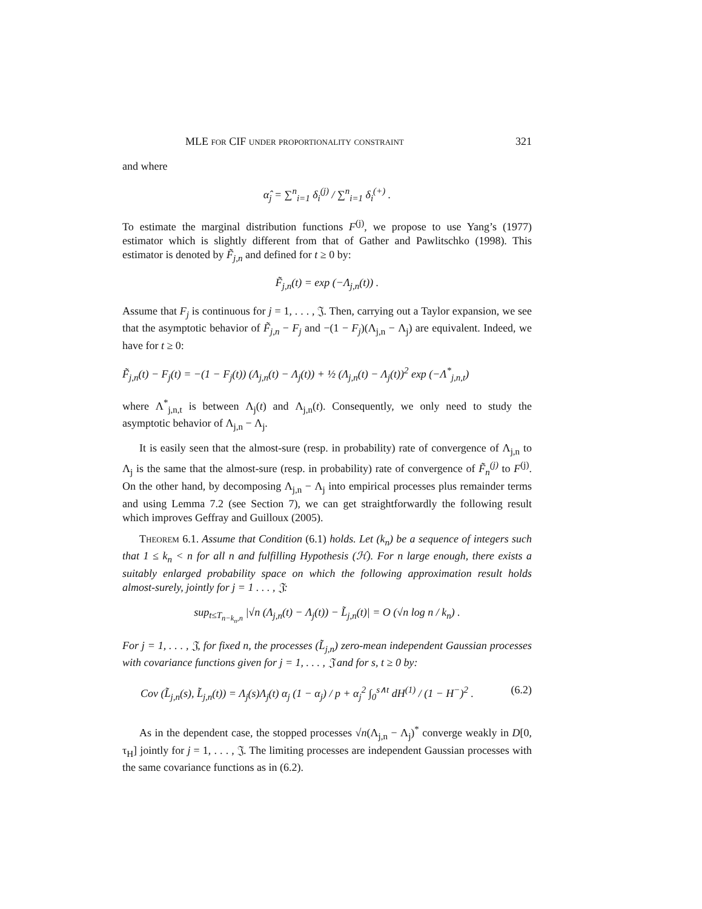MLE for CIF under proportionality constraint 321
and where
α̂<sub>j</sub> = ∑<sup>n</sup><sub>i=1</sub> δ<sub>i</sub><sup>(j)</sup> / ∑<sup>n</sup><sub>i=1</sub> δ<sub>i</sub><sup>(+)</sup> .
To estimate the marginal distribution functions F<sup>(j)</sup>, we propose to use Yang’s (1977) estimator which is slightly different from that of Gather and Pawlitschko (1998). This estimator is denoted by F̃<sub>j,n</sub> and defined for t ≥ 0 by:
F̃<sub>j,n</sub>(t) = exp (−Λ<sub>j,n</sub>(t)) .
Assume that F<sub>j</sub> is continuous for j = 1, . . . , 𝔍. Then, carrying out a Taylor expansion, we see that the asymptotic behavior of F̃<sub>j,n</sub> − F<sub>j</sub> and −(1 − F<sub>j</sub>)(Λ<sub>j,n</sub> − Λ<sub>j</sub>) are equivalent. Indeed, we have for t ≥ 0:
F̃<sub>j,n</sub>(t) − F<sub>j</sub>(t) = −(1 − F<sub>j</sub>(t)) (Λ<sub>j,n</sub>(t) − Λ<sub>j</sub>(t)) + ½ (Λ<sub>j,n</sub>(t) − Λ<sub>j</sub>(t))<sup>2</sup> exp (−Λ<sup>*</sup><sub>j,n,t</sub>)
where Λ<sup>*</sup><sub>j,n,t</sub> is between Λ<sub>j</sub>(t) and Λ<sub>j,n</sub>(t). Consequently, we only need to study the asymptotic behavior of Λ<sub>j,n</sub> − Λ<sub>j</sub>.
It is easily seen that the almost-sure (resp. in probability) rate of convergence of Λ<sub>j,n</sub> to Λ<sub>j</sub> is the same that the almost-sure (resp. in probability) rate of convergence of F̃<sub>n</sub><sup>(j)</sup> to F<sup>(j)</sup>. On the other hand, by decomposing Λ<sub>j,n</sub> − Λ<sub>j</sub> into empirical processes plus remainder terms and using Lemma 7.2 (see Section 7), we can get straightforwardly the following result which improves Geffray and Guilloux (2005).
Theorem 6.1. Assume that Condition (6.1) holds. Let (k<sub>n</sub>) be a sequence of integers such that 1 ≤ k<sub>n</sub> < n for all n and fulfilling Hypothesis (ℋ). For n large enough, there exists a suitably enlarged probability space on which the following approximation result holds almost-surely, jointly for j = 1 . . . , 𝔍:
sup<sub>t≤T<sub>n−k<sub>n</sub>,n</sub></sub> |√n (Λ<sub>j,n</sub>(t) − Λ<sub>j</sub>(t)) − L̃<sub>j,n</sub>(t)| = O (√n log n / k<sub>n</sub>) .
For j = 1, . . . , 𝔍, for fixed n, the processes (L̃<sub>j,n</sub>) zero-mean independent Gaussian processes with covariance functions given for j = 1, . . . , 𝔍 and for s, t ≥ 0 by:
Cov (L̃<sub>j,n</sub>(s), L̃<sub>j,n</sub>(t)) = Λ<sub>j</sub>(s)Λ<sub>j</sub>(t) α<sub>j</sub> (1 − α<sub>j</sub>) / p + α<sub>j</sub><sup>2</sup> ∫<sub>0</sub><sup>s∧t</sup> dH<sup>(1)</sup> / (1 − H<sup>−</sup>)<sup>2</sup> . (6.2)
As in the dependent case, the stopped processes √n(Λ<sub>j,n</sub> − Λ<sub>j</sub>)<sup>*</sup> converge weakly in D[0, τ<sub>H</sub>] jointly for j = 1, . . . , 𝔍. The limiting processes are independent Gaussian processes with the same covariance functions as in (6.2).